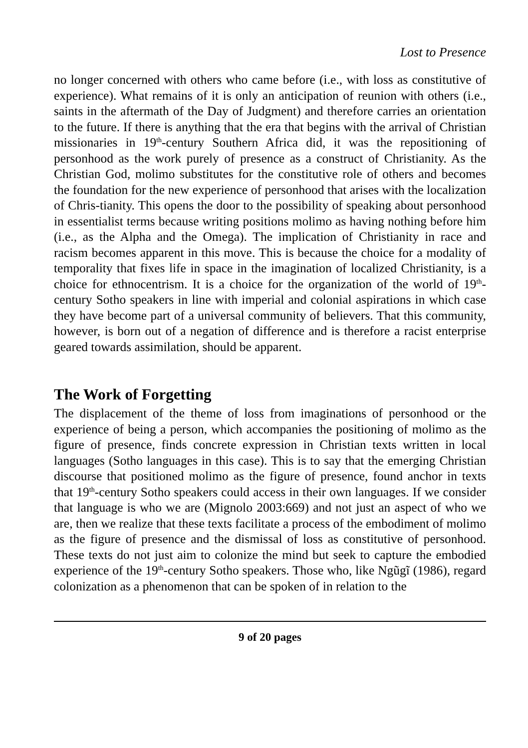Lost to Presence
no longer concerned with others who came before (i.e., with loss as constitutive of experience). What remains of it is only an anticipation of reunion with others (i.e., saints in the aftermath of the Day of Judgment) and therefore carries an orientation to the future. If there is anything that the era that begins with the arrival of Christian missionaries in 19<sup>th</sup>-century Southern Africa did, it was the repositioning of personhood as the work purely of presence as a construct of Christianity. As the Christian God, molimo substitutes for the constitutive role of others and becomes the foundation for the new experience of personhood that arises with the localization of Chris-tianity. This opens the door to the possibility of speaking about personhood in essentialist terms because writing positions molimo as having nothing before him (i.e., as the Alpha and the Omega). The implication of Christianity in race and racism becomes apparent in this move. This is because the choice for a modality of temporality that fixes life in space in the imagination of localized Christianity, is a choice for ethnocentrism. It is a choice for the organization of the world of 19<sup>th</sup>-century Sotho speakers in line with imperial and colonial aspirations in which case they have become part of a universal community of believers. That this community, however, is born out of a negation of difference and is therefore a racist enterprise geared towards assimilation, should be apparent.
The Work of Forgetting
The displacement of the theme of loss from imaginations of personhood or the experience of being a person, which accompanies the positioning of molimo as the figure of presence, finds concrete expression in Christian texts written in local languages (Sotho languages in this case). This is to say that the emerging Christian discourse that positioned molimo as the figure of presence, found anchor in texts that 19<sup>th</sup>-century Sotho speakers could access in their own languages. If we consider that language is who we are (Mignolo 2003:669) and not just an aspect of who we are, then we realize that these texts facilitate a process of the embodiment of molimo as the figure of presence and the dismissal of loss as constitutive of personhood. These texts do not just aim to colonize the mind but seek to capture the embodied experience of the 19<sup>th</sup>-century Sotho speakers. Those who, like Ngũgĩ (1986), regard colonization as a phenomenon that can be spoken of in relation to the
9 of 20 pages